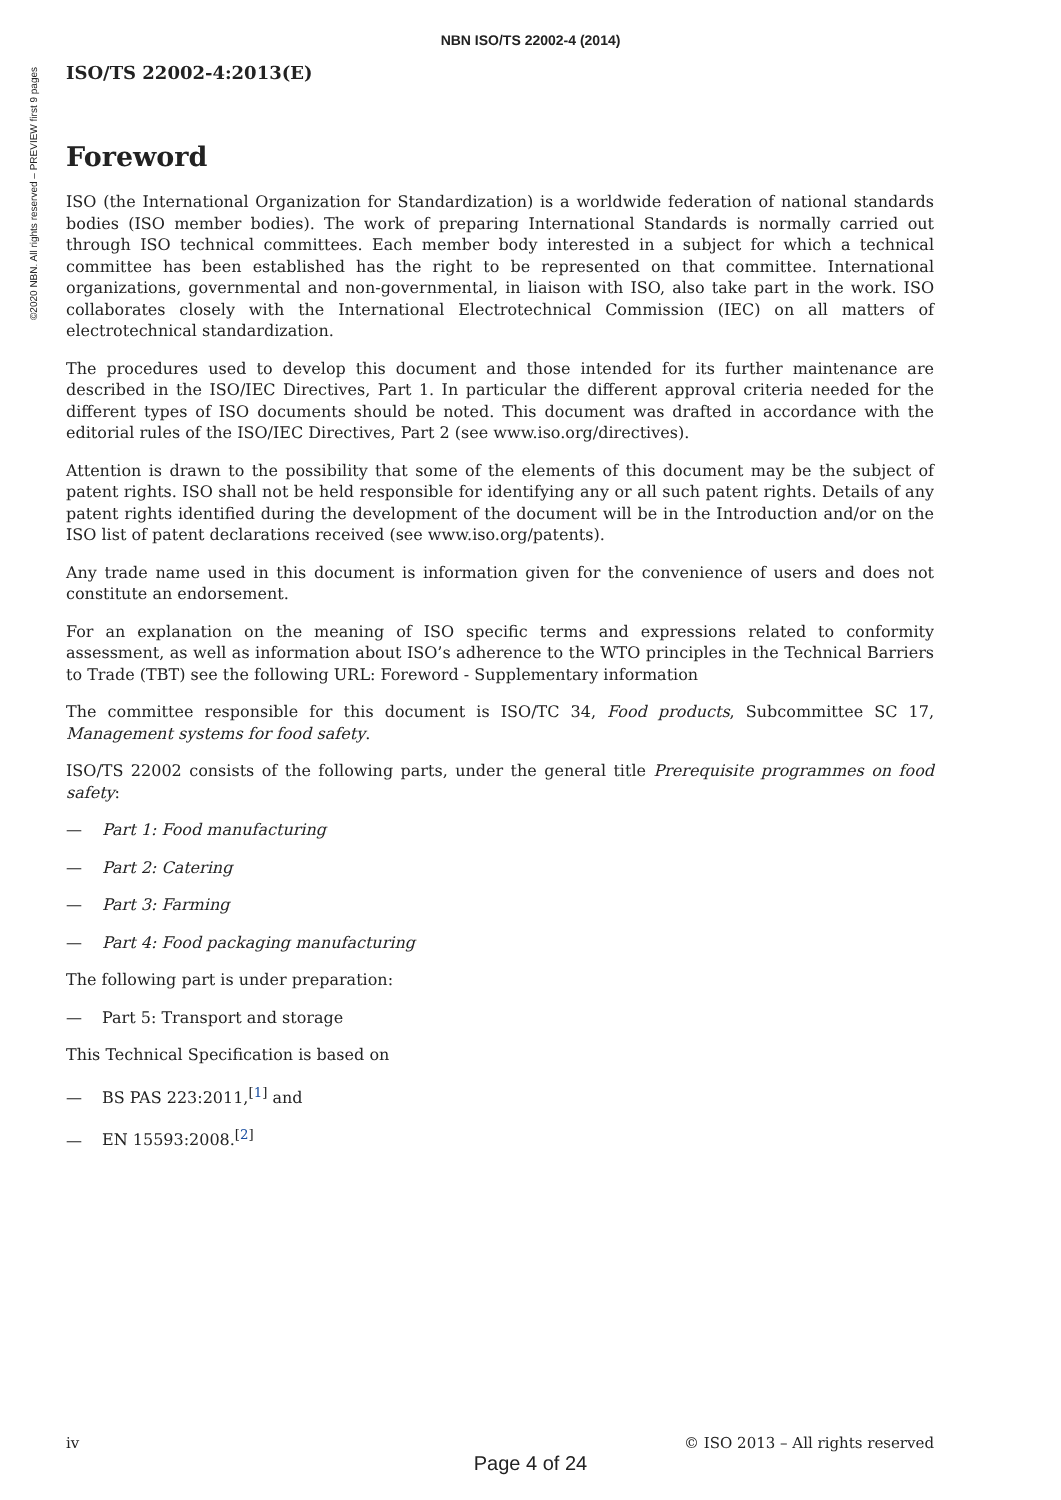NBN ISO/TS 22002-4 (2014)
©2020 NBN. All rights reserved – PREVIEW first 9 pages
ISO/TS 22002-4:2013(E)
Foreword
ISO (the International Organization for Standardization) is a worldwide federation of national standards bodies (ISO member bodies). The work of preparing International Standards is normally carried out through ISO technical committees. Each member body interested in a subject for which a technical committee has been established has the right to be represented on that committee. International organizations, governmental and non-governmental, in liaison with ISO, also take part in the work. ISO collaborates closely with the International Electrotechnical Commission (IEC) on all matters of electrotechnical standardization.
The procedures used to develop this document and those intended for its further maintenance are described in the ISO/IEC Directives, Part 1. In particular the different approval criteria needed for the different types of ISO documents should be noted. This document was drafted in accordance with the editorial rules of the ISO/IEC Directives, Part 2 (see www.iso.org/directives).
Attention is drawn to the possibility that some of the elements of this document may be the subject of patent rights. ISO shall not be held responsible for identifying any or all such patent rights. Details of any patent rights identified during the development of the document will be in the Introduction and/or on the ISO list of patent declarations received (see www.iso.org/patents).
Any trade name used in this document is information given for the convenience of users and does not constitute an endorsement.
For an explanation on the meaning of ISO specific terms and expressions related to conformity assessment, as well as information about ISO’s adherence to the WTO principles in the Technical Barriers to Trade (TBT) see the following URL: Foreword - Supplementary information
The committee responsible for this document is ISO/TC 34, Food products, Subcommittee SC 17, Management systems for food safety.
ISO/TS 22002 consists of the following parts, under the general title Prerequisite programmes on food safety:
— Part 1: Food manufacturing
— Part 2: Catering
— Part 3: Farming
— Part 4: Food packaging manufacturing
The following part is under preparation:
— Part 5: Transport and storage
This Technical Specification is based on
— BS PAS 223:2011,<sup>[1]</sup> and
— EN 15593:2008.<sup>[2]</sup>
iv © ISO 2013 – All rights reserved
Page 4 of 24